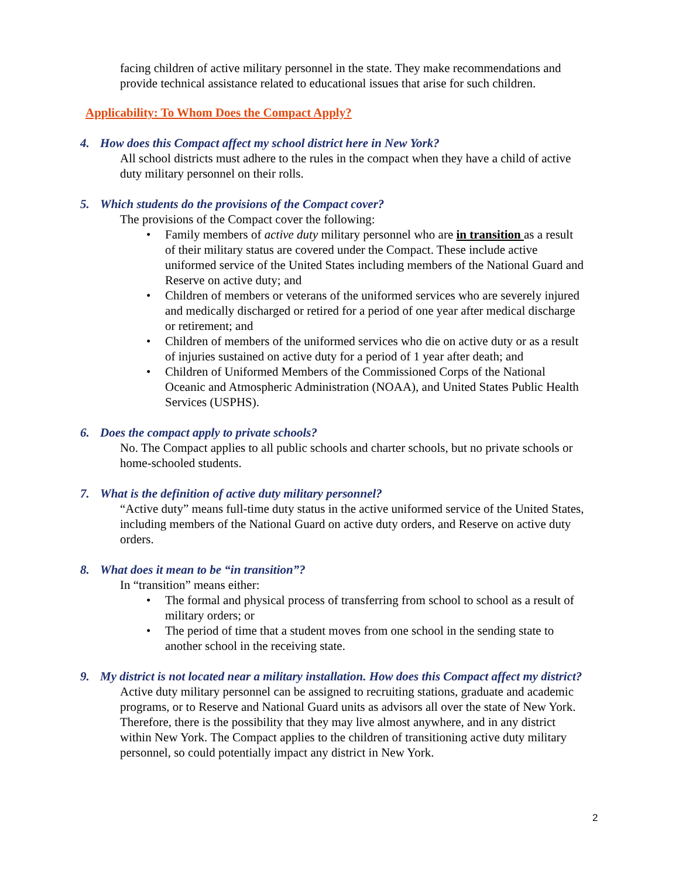facing children of active military personnel in the state. They make recommendations and provide technical assistance related to educational issues that arise for such children.
Applicability: To Whom Does the Compact Apply?
4. How does this Compact affect my school district here in New York?
All school districts must adhere to the rules in the compact when they have a child of active duty military personnel on their rolls.
5. Which students do the provisions of the Compact cover?
The provisions of the Compact cover the following:
• Family members of active duty military personnel who are in transition as a result of their military status are covered under the Compact. These include active uniformed service of the United States including members of the National Guard and Reserve on active duty; and
• Children of members or veterans of the uniformed services who are severely injured and medically discharged or retired for a period of one year after medical discharge or retirement; and
• Children of members of the uniformed services who die on active duty or as a result of injuries sustained on active duty for a period of 1 year after death; and
• Children of Uniformed Members of the Commissioned Corps of the National Oceanic and Atmospheric Administration (NOAA), and United States Public Health Services (USPHS).
6. Does the compact apply to private schools?
No. The Compact applies to all public schools and charter schools, but no private schools or home-schooled students.
7. What is the definition of active duty military personnel?
“Active duty” means full-time duty status in the active uniformed service of the United States, including members of the National Guard on active duty orders, and Reserve on active duty orders.
8. What does it mean to be “in transition”?
In “transition” means either:
• The formal and physical process of transferring from school to school as a result of military orders; or
• The period of time that a student moves from one school in the sending state to another school in the receiving state.
9. My district is not located near a military installation. How does this Compact affect my district?
Active duty military personnel can be assigned to recruiting stations, graduate and academic programs, or to Reserve and National Guard units as advisors all over the state of New York. Therefore, there is the possibility that they may live almost anywhere, and in any district within New York. The Compact applies to the children of transitioning active duty military personnel, so could potentially impact any district in New York.
2